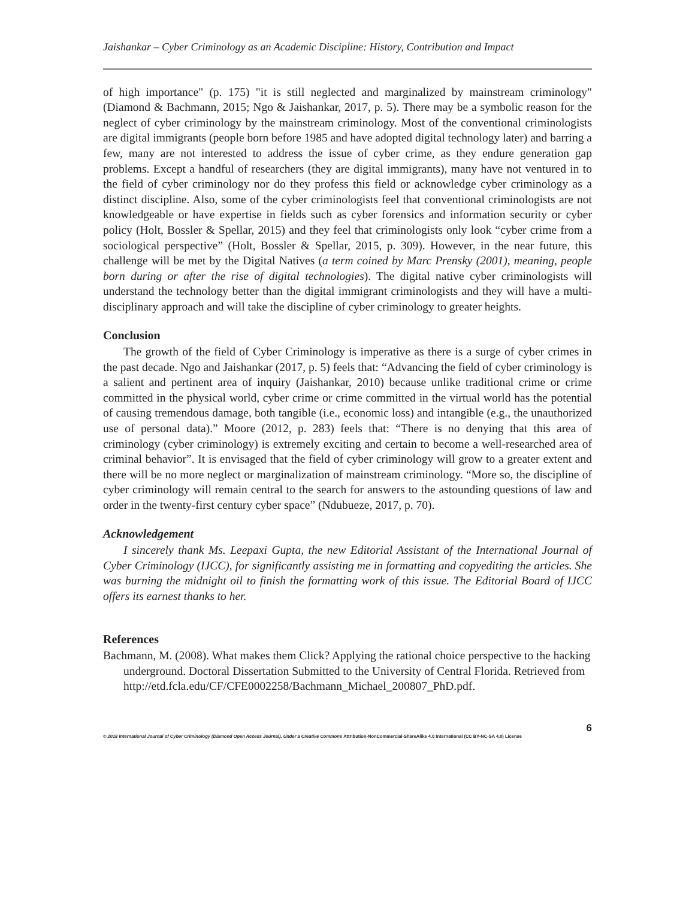Jaishankar – Cyber Criminology as an Academic Discipline: History, Contribution and Impact
of high importance" (p. 175) "it is still neglected and marginalized by mainstream criminology" (Diamond & Bachmann, 2015; Ngo & Jaishankar, 2017, p. 5). There may be a symbolic reason for the neglect of cyber criminology by the mainstream criminology. Most of the conventional criminologists are digital immigrants (people born before 1985 and have adopted digital technology later) and barring a few, many are not interested to address the issue of cyber crime, as they endure generation gap problems. Except a handful of researchers (they are digital immigrants), many have not ventured in to the field of cyber criminology nor do they profess this field or acknowledge cyber criminology as a distinct discipline. Also, some of the cyber criminologists feel that conventional criminologists are not knowledgeable or have expertise in fields such as cyber forensics and information security or cyber policy (Holt, Bossler & Spellar, 2015) and they feel that criminologists only look “cyber crime from a sociological perspective” (Holt, Bossler & Spellar, 2015, p. 309). However, in the near future, this challenge will be met by the Digital Natives (a term coined by Marc Prensky (2001), meaning, people born during or after the rise of digital technologies). The digital native cyber criminologists will understand the technology better than the digital immigrant criminologists and they will have a multi-disciplinary approach and will take the discipline of cyber criminology to greater heights.
Conclusion
The growth of the field of Cyber Criminology is imperative as there is a surge of cyber crimes in the past decade. Ngo and Jaishankar (2017, p. 5) feels that: “Advancing the field of cyber criminology is a salient and pertinent area of inquiry (Jaishankar, 2010) because unlike traditional crime or crime committed in the physical world, cyber crime or crime committed in the virtual world has the potential of causing tremendous damage, both tangible (i.e., economic loss) and intangible (e.g., the unauthorized use of personal data).” Moore (2012, p. 283) feels that: “There is no denying that this area of criminology (cyber criminology) is extremely exciting and certain to become a well-researched area of criminal behavior”. It is envisaged that the field of cyber criminology will grow to a greater extent and there will be no more neglect or marginalization of mainstream criminology. “More so, the discipline of cyber criminology will remain central to the search for answers to the astounding questions of law and order in the twenty-first century cyber space” (Ndubueze, 2017, p. 70).
Acknowledgement
I sincerely thank Ms. Leepaxi Gupta, the new Editorial Assistant of the International Journal of Cyber Criminology (IJCC), for significantly assisting me in formatting and copyediting the articles. She was burning the midnight oil to finish the formatting work of this issue. The Editorial Board of IJCC offers its earnest thanks to her.
References
Bachmann, M. (2008). What makes them Click? Applying the rational choice perspective to the hacking underground. Doctoral Dissertation Submitted to the University of Central Florida. Retrieved from http://etd.fcla.edu/CF/CFE0002258/Bachmann_Michael_200807_PhD.pdf.
6
© 2018 International Journal of Cyber Criminology (Diamond Open Access Journal). Under a Creative Commons Attribution-NonCommercial-ShareAlike 4.0 International (CC BY-NC-SA 4.0) License